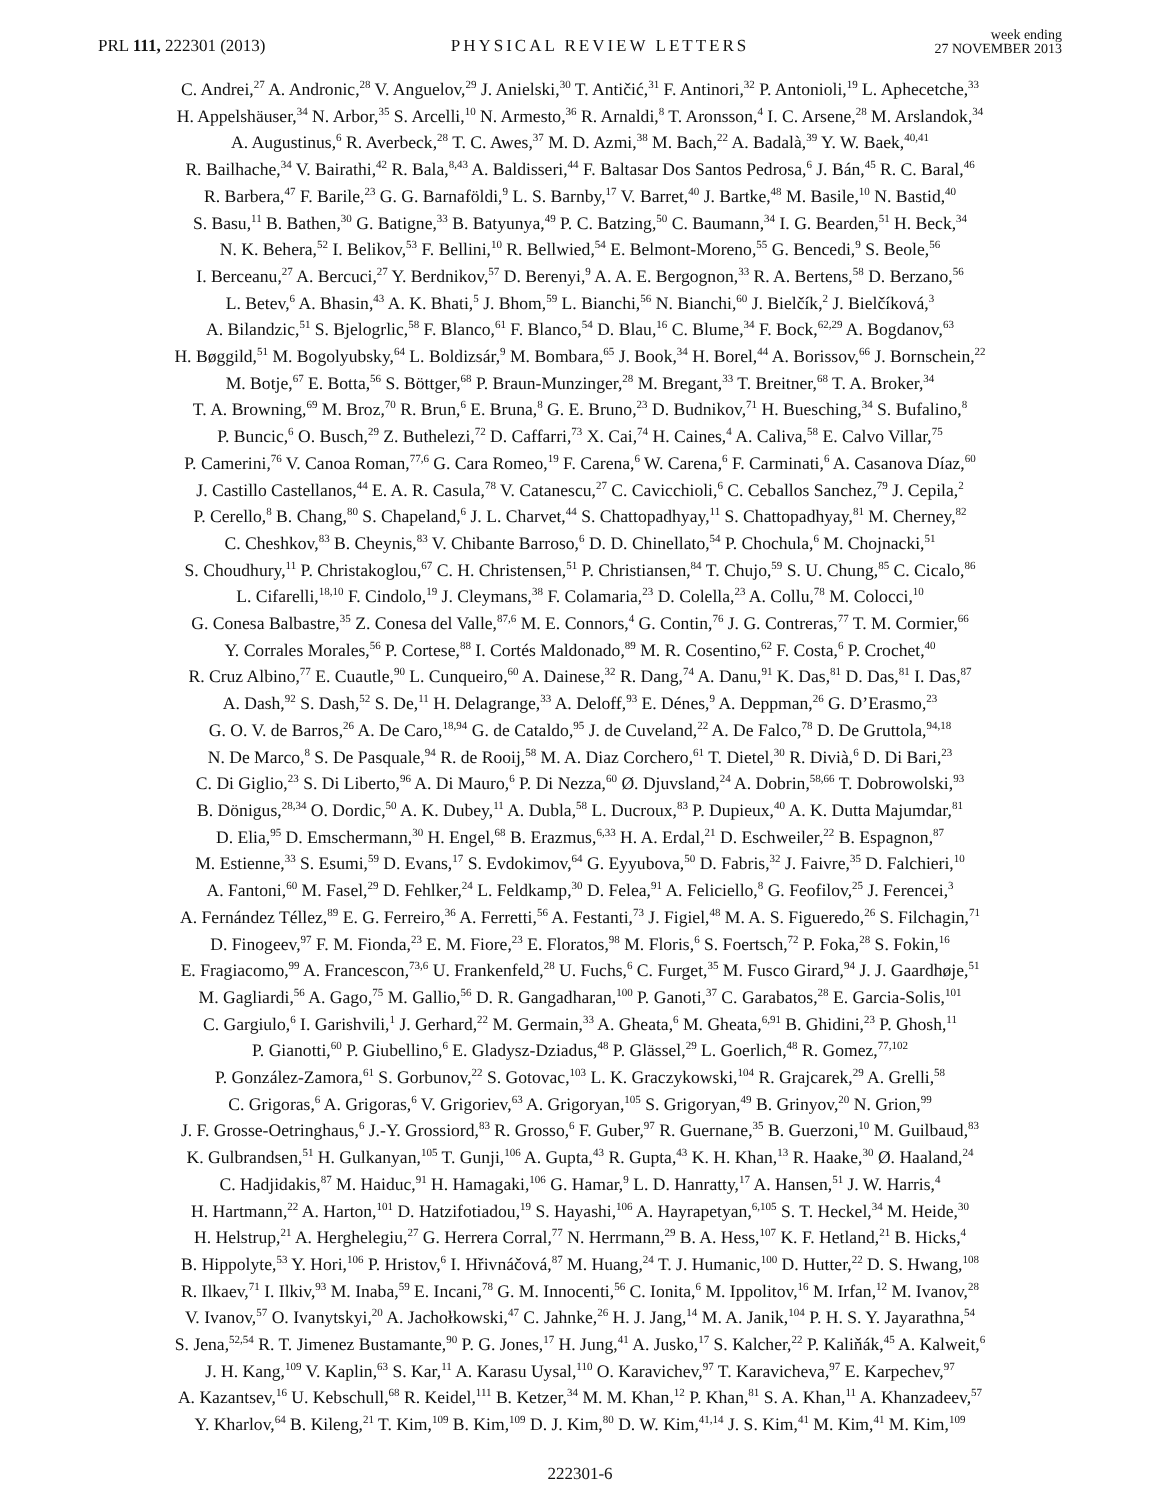PRL 111, 222301 (2013)
PHYSICAL REVIEW LETTERS
week ending
27 NOVEMBER 2013
C. Andrei,<sup>27</sup> A. Andronic,<sup>28</sup> V. Anguelov,<sup>29</sup> J. Anielski,<sup>30</sup> T. Antičić,<sup>31</sup> F. Antinori,<sup>32</sup> P. Antonioli,<sup>19</sup> L. Aphecetche,<sup>33</sup>
H. Appelshäuser,<sup>34</sup> N. Arbor,<sup>35</sup> S. Arcelli,<sup>10</sup> N. Armesto,<sup>36</sup> R. Arnaldi,<sup>8</sup> T. Aronsson,<sup>4</sup> I. C. Arsene,<sup>28</sup> M. Arslandok,<sup>34</sup>
A. Augustinus,<sup>6</sup> R. Averbeck,<sup>28</sup> T. C. Awes,<sup>37</sup> M. D. Azmi,<sup>38</sup> M. Bach,<sup>22</sup> A. Badalà,<sup>39</sup> Y. W. Baek,<sup>40,41</sup>
R. Bailhache,<sup>34</sup> V. Bairathi,<sup>42</sup> R. Bala,<sup>8,43</sup> A. Baldisseri,<sup>44</sup> F. Baltasar Dos Santos Pedrosa,<sup>6</sup> J. Bán,<sup>45</sup> R. C. Baral,<sup>46</sup>
R. Barbera,<sup>47</sup> F. Barile,<sup>23</sup> G. G. Barnaföldi,<sup>9</sup> L. S. Barnby,<sup>17</sup> V. Barret,<sup>40</sup> J. Bartke,<sup>48</sup> M. Basile,<sup>10</sup> N. Bastid,<sup>40</sup>
S. Basu,<sup>11</sup> B. Bathen,<sup>30</sup> G. Batigne,<sup>33</sup> B. Batyunya,<sup>49</sup> P. C. Batzing,<sup>50</sup> C. Baumann,<sup>34</sup> I. G. Bearden,<sup>51</sup> H. Beck,<sup>34</sup>
N. K. Behera,<sup>52</sup> I. Belikov,<sup>53</sup> F. Bellini,<sup>10</sup> R. Bellwied,<sup>54</sup> E. Belmont-Moreno,<sup>55</sup> G. Bencedi,<sup>9</sup> S. Beole,<sup>56</sup>
I. Berceanu,<sup>27</sup> A. Bercuci,<sup>27</sup> Y. Berdnikov,<sup>57</sup> D. Berenyi,<sup>9</sup> A. A. E. Bergognon,<sup>33</sup> R. A. Bertens,<sup>58</sup> D. Berzano,<sup>56</sup>
L. Betev,<sup>6</sup> A. Bhasin,<sup>43</sup> A. K. Bhati,<sup>5</sup> J. Bhom,<sup>59</sup> L. Bianchi,<sup>56</sup> N. Bianchi,<sup>60</sup> J. Bielčík,<sup>2</sup> J. Bielčíková,<sup>3</sup>
A. Bilandzic,<sup>51</sup> S. Bjelogrlic,<sup>58</sup> F. Blanco,<sup>61</sup> F. Blanco,<sup>54</sup> D. Blau,<sup>16</sup> C. Blume,<sup>34</sup> F. Bock,<sup>62,29</sup> A. Bogdanov,<sup>63</sup>
H. Bøggild,<sup>51</sup> M. Bogolyubsky,<sup>64</sup> L. Boldizsár,<sup>9</sup> M. Bombara,<sup>65</sup> J. Book,<sup>34</sup> H. Borel,<sup>44</sup> A. Borissov,<sup>66</sup> J. Bornschein,<sup>22</sup>
M. Botje,<sup>67</sup> E. Botta,<sup>56</sup> S. Böttger,<sup>68</sup> P. Braun-Munzinger,<sup>28</sup> M. Bregant,<sup>33</sup> T. Breitner,<sup>68</sup> T. A. Broker,<sup>34</sup>
T. A. Browning,<sup>69</sup> M. Broz,<sup>70</sup> R. Brun,<sup>6</sup> E. Bruna,<sup>8</sup> G. E. Bruno,<sup>23</sup> D. Budnikov,<sup>71</sup> H. Buesching,<sup>34</sup> S. Bufalino,<sup>8</sup>
P. Buncic,<sup>6</sup> O. Busch,<sup>29</sup> Z. Buthelezi,<sup>72</sup> D. Caffarri,<sup>73</sup> X. Cai,<sup>74</sup> H. Caines,<sup>4</sup> A. Caliva,<sup>58</sup> E. Calvo Villar,<sup>75</sup>
P. Camerini,<sup>76</sup> V. Canoa Roman,<sup>77,6</sup> G. Cara Romeo,<sup>19</sup> F. Carena,<sup>6</sup> W. Carena,<sup>6</sup> F. Carminati,<sup>6</sup> A. Casanova Díaz,<sup>60</sup>
J. Castillo Castellanos,<sup>44</sup> E. A. R. Casula,<sup>78</sup> V. Catanescu,<sup>27</sup> C. Cavicchioli,<sup>6</sup> C. Ceballos Sanchez,<sup>79</sup> J. Cepila,<sup>2</sup>
P. Cerello,<sup>8</sup> B. Chang,<sup>80</sup> S. Chapeland,<sup>6</sup> J. L. Charvet,<sup>44</sup> S. Chattopadhyay,<sup>11</sup> S. Chattopadhyay,<sup>81</sup> M. Cherney,<sup>82</sup>
C. Cheshkov,<sup>83</sup> B. Cheynis,<sup>83</sup> V. Chibante Barroso,<sup>6</sup> D. D. Chinellato,<sup>54</sup> P. Chochula,<sup>6</sup> M. Chojnacki,<sup>51</sup>
S. Choudhury,<sup>11</sup> P. Christakoglou,<sup>67</sup> C. H. Christensen,<sup>51</sup> P. Christiansen,<sup>84</sup> T. Chujo,<sup>59</sup> S. U. Chung,<sup>85</sup> C. Cicalo,<sup>86</sup>
L. Cifarelli,<sup>18,10</sup> F. Cindolo,<sup>19</sup> J. Cleymans,<sup>38</sup> F. Colamaria,<sup>23</sup> D. Colella,<sup>23</sup> A. Collu,<sup>78</sup> M. Colocci,<sup>10</sup>
G. Conesa Balbastre,<sup>35</sup> Z. Conesa del Valle,<sup>87,6</sup> M. E. Connors,<sup>4</sup> G. Contin,<sup>76</sup> J. G. Contreras,<sup>77</sup> T. M. Cormier,<sup>66</sup>
Y. Corrales Morales,<sup>56</sup> P. Cortese,<sup>88</sup> I. Cortés Maldonado,<sup>89</sup> M. R. Cosentino,<sup>62</sup> F. Costa,<sup>6</sup> P. Crochet,<sup>40</sup>
R. Cruz Albino,<sup>77</sup> E. Cuautle,<sup>90</sup> L. Cunqueiro,<sup>60</sup> A. Dainese,<sup>32</sup> R. Dang,<sup>74</sup> A. Danu,<sup>91</sup> K. Das,<sup>81</sup> D. Das,<sup>81</sup> I. Das,<sup>87</sup>
A. Dash,<sup>92</sup> S. Dash,<sup>52</sup> S. De,<sup>11</sup> H. Delagrange,<sup>33</sup> A. Deloff,<sup>93</sup> E. Dénes,<sup>9</sup> A. Deppman,<sup>26</sup> G. D’Erasmo,<sup>23</sup>
G. O. V. de Barros,<sup>26</sup> A. De Caro,<sup>18,94</sup> G. de Cataldo,<sup>95</sup> J. de Cuveland,<sup>22</sup> A. De Falco,<sup>78</sup> D. De Gruttola,<sup>94,18</sup>
N. De Marco,<sup>8</sup> S. De Pasquale,<sup>94</sup> R. de Rooij,<sup>58</sup> M. A. Diaz Corchero,<sup>61</sup> T. Dietel,<sup>30</sup> R. Divià,<sup>6</sup> D. Di Bari,<sup>23</sup>
C. Di Giglio,<sup>23</sup> S. Di Liberto,<sup>96</sup> A. Di Mauro,<sup>6</sup> P. Di Nezza,<sup>60</sup> Ø. Djuvsland,<sup>24</sup> A. Dobrin,<sup>58,66</sup> T. Dobrowolski,<sup>93</sup>
B. Dönigus,<sup>28,34</sup> O. Dordic,<sup>50</sup> A. K. Dubey,<sup>11</sup> A. Dubla,<sup>58</sup> L. Ducroux,<sup>83</sup> P. Dupieux,<sup>40</sup> A. K. Dutta Majumdar,<sup>81</sup>
D. Elia,<sup>95</sup> D. Emschermann,<sup>30</sup> H. Engel,<sup>68</sup> B. Erazmus,<sup>6,33</sup> H. A. Erdal,<sup>21</sup> D. Eschweiler,<sup>22</sup> B. Espagnon,<sup>87</sup>
M. Estienne,<sup>33</sup> S. Esumi,<sup>59</sup> D. Evans,<sup>17</sup> S. Evdokimov,<sup>64</sup> G. Eyyubova,<sup>50</sup> D. Fabris,<sup>32</sup> J. Faivre,<sup>35</sup> D. Falchieri,<sup>10</sup>
A. Fantoni,<sup>60</sup> M. Fasel,<sup>29</sup> D. Fehlker,<sup>24</sup> L. Feldkamp,<sup>30</sup> D. Felea,<sup>91</sup> A. Feliciello,<sup>8</sup> G. Feofilov,<sup>25</sup> J. Ferencei,<sup>3</sup>
A. Fernández Téllez,<sup>89</sup> E. G. Ferreiro,<sup>36</sup> A. Ferretti,<sup>56</sup> A. Festanti,<sup>73</sup> J. Figiel,<sup>48</sup> M. A. S. Figueredo,<sup>26</sup> S. Filchagin,<sup>71</sup>
D. Finogeev,<sup>97</sup> F. M. Fionda,<sup>23</sup> E. M. Fiore,<sup>23</sup> E. Floratos,<sup>98</sup> M. Floris,<sup>6</sup> S. Foertsch,<sup>72</sup> P. Foka,<sup>28</sup> S. Fokin,<sup>16</sup>
E. Fragiacomo,<sup>99</sup> A. Francescon,<sup>73,6</sup> U. Frankenfeld,<sup>28</sup> U. Fuchs,<sup>6</sup> C. Furget,<sup>35</sup> M. Fusco Girard,<sup>94</sup> J. J. Gaardhøje,<sup>51</sup>
M. Gagliardi,<sup>56</sup> A. Gago,<sup>75</sup> M. Gallio,<sup>56</sup> D. R. Gangadharan,<sup>100</sup> P. Ganoti,<sup>37</sup> C. Garabatos,<sup>28</sup> E. Garcia-Solis,<sup>101</sup>
C. Gargiulo,<sup>6</sup> I. Garishvili,<sup>1</sup> J. Gerhard,<sup>22</sup> M. Germain,<sup>33</sup> A. Gheata,<sup>6</sup> M. Gheata,<sup>6,91</sup> B. Ghidini,<sup>23</sup> P. Ghosh,<sup>11</sup>
P. Gianotti,<sup>60</sup> P. Giubellino,<sup>6</sup> E. Gladysz-Dziadus,<sup>48</sup> P. Glässel,<sup>29</sup> L. Goerlich,<sup>48</sup> R. Gomez,<sup>77,102</sup>
P. González-Zamora,<sup>61</sup> S. Gorbunov,<sup>22</sup> S. Gotovac,<sup>103</sup> L. K. Graczykowski,<sup>104</sup> R. Grajcarek,<sup>29</sup> A. Grelli,<sup>58</sup>
C. Grigoras,<sup>6</sup> A. Grigoras,<sup>6</sup> V. Grigoriev,<sup>63</sup> A. Grigoryan,<sup>105</sup> S. Grigoryan,<sup>49</sup> B. Grinyov,<sup>20</sup> N. Grion,<sup>99</sup>
J. F. Grosse-Oetringhaus,<sup>6</sup> J.-Y. Grossiord,<sup>83</sup> R. Grosso,<sup>6</sup> F. Guber,<sup>97</sup> R. Guernane,<sup>35</sup> B. Guerzoni,<sup>10</sup> M. Guilbaud,<sup>83</sup>
K. Gulbrandsen,<sup>51</sup> H. Gulkanyan,<sup>105</sup> T. Gunji,<sup>106</sup> A. Gupta,<sup>43</sup> R. Gupta,<sup>43</sup> K. H. Khan,<sup>13</sup> R. Haake,<sup>30</sup> Ø. Haaland,<sup>24</sup>
C. Hadjidakis,<sup>87</sup> M. Haiduc,<sup>91</sup> H. Hamagaki,<sup>106</sup> G. Hamar,<sup>9</sup> L. D. Hanratty,<sup>17</sup> A. Hansen,<sup>51</sup> J. W. Harris,<sup>4</sup>
H. Hartmann,<sup>22</sup> A. Harton,<sup>101</sup> D. Hatzifotiadou,<sup>19</sup> S. Hayashi,<sup>106</sup> A. Hayrapetyan,<sup>6,105</sup> S. T. Heckel,<sup>34</sup> M. Heide,<sup>30</sup>
H. Helstrup,<sup>21</sup> A. Herghelegiu,<sup>27</sup> G. Herrera Corral,<sup>77</sup> N. Herrmann,<sup>29</sup> B. A. Hess,<sup>107</sup> K. F. Hetland,<sup>21</sup> B. Hicks,<sup>4</sup>
B. Hippolyte,<sup>53</sup> Y. Hori,<sup>106</sup> P. Hristov,<sup>6</sup> I. Hřivnáčová,<sup>87</sup> M. Huang,<sup>24</sup> T. J. Humanic,<sup>100</sup> D. Hutter,<sup>22</sup> D. S. Hwang,<sup>108</sup>
R. Ilkaev,<sup>71</sup> I. Ilkiv,<sup>93</sup> M. Inaba,<sup>59</sup> E. Incani,<sup>78</sup> G. M. Innocenti,<sup>56</sup> C. Ionita,<sup>6</sup> M. Ippolitov,<sup>16</sup> M. Irfan,<sup>12</sup> M. Ivanov,<sup>28</sup>
V. Ivanov,<sup>57</sup> O. Ivanytskyi,<sup>20</sup> A. Jachołkowski,<sup>47</sup> C. Jahnke,<sup>26</sup> H. J. Jang,<sup>14</sup> M. A. Janik,<sup>104</sup> P. H. S. Y. Jayarathna,<sup>54</sup>
S. Jena,<sup>52,54</sup> R. T. Jimenez Bustamante,<sup>90</sup> P. G. Jones,<sup>17</sup> H. Jung,<sup>41</sup> A. Jusko,<sup>17</sup> S. Kalcher,<sup>22</sup> P. Kaliňák,<sup>45</sup> A. Kalweit,<sup>6</sup>
J. H. Kang,<sup>109</sup> V. Kaplin,<sup>63</sup> S. Kar,<sup>11</sup> A. Karasu Uysal,<sup>110</sup> O. Karavichev,<sup>97</sup> T. Karavicheva,<sup>97</sup> E. Karpechev,<sup>97</sup>
A. Kazantsev,<sup>16</sup> U. Kebschull,<sup>68</sup> R. Keidel,<sup>111</sup> B. Ketzer,<sup>34</sup> M. M. Khan,<sup>12</sup> P. Khan,<sup>81</sup> S. A. Khan,<sup>11</sup> A. Khanzadeev,<sup>57</sup>
Y. Kharlov,<sup>64</sup> B. Kileng,<sup>21</sup> T. Kim,<sup>109</sup> B. Kim,<sup>109</sup> D. J. Kim,<sup>80</sup> D. W. Kim,<sup>41,14</sup> J. S. Kim,<sup>41</sup> M. Kim,<sup>41</sup> M. Kim,<sup>109</sup>
222301-6